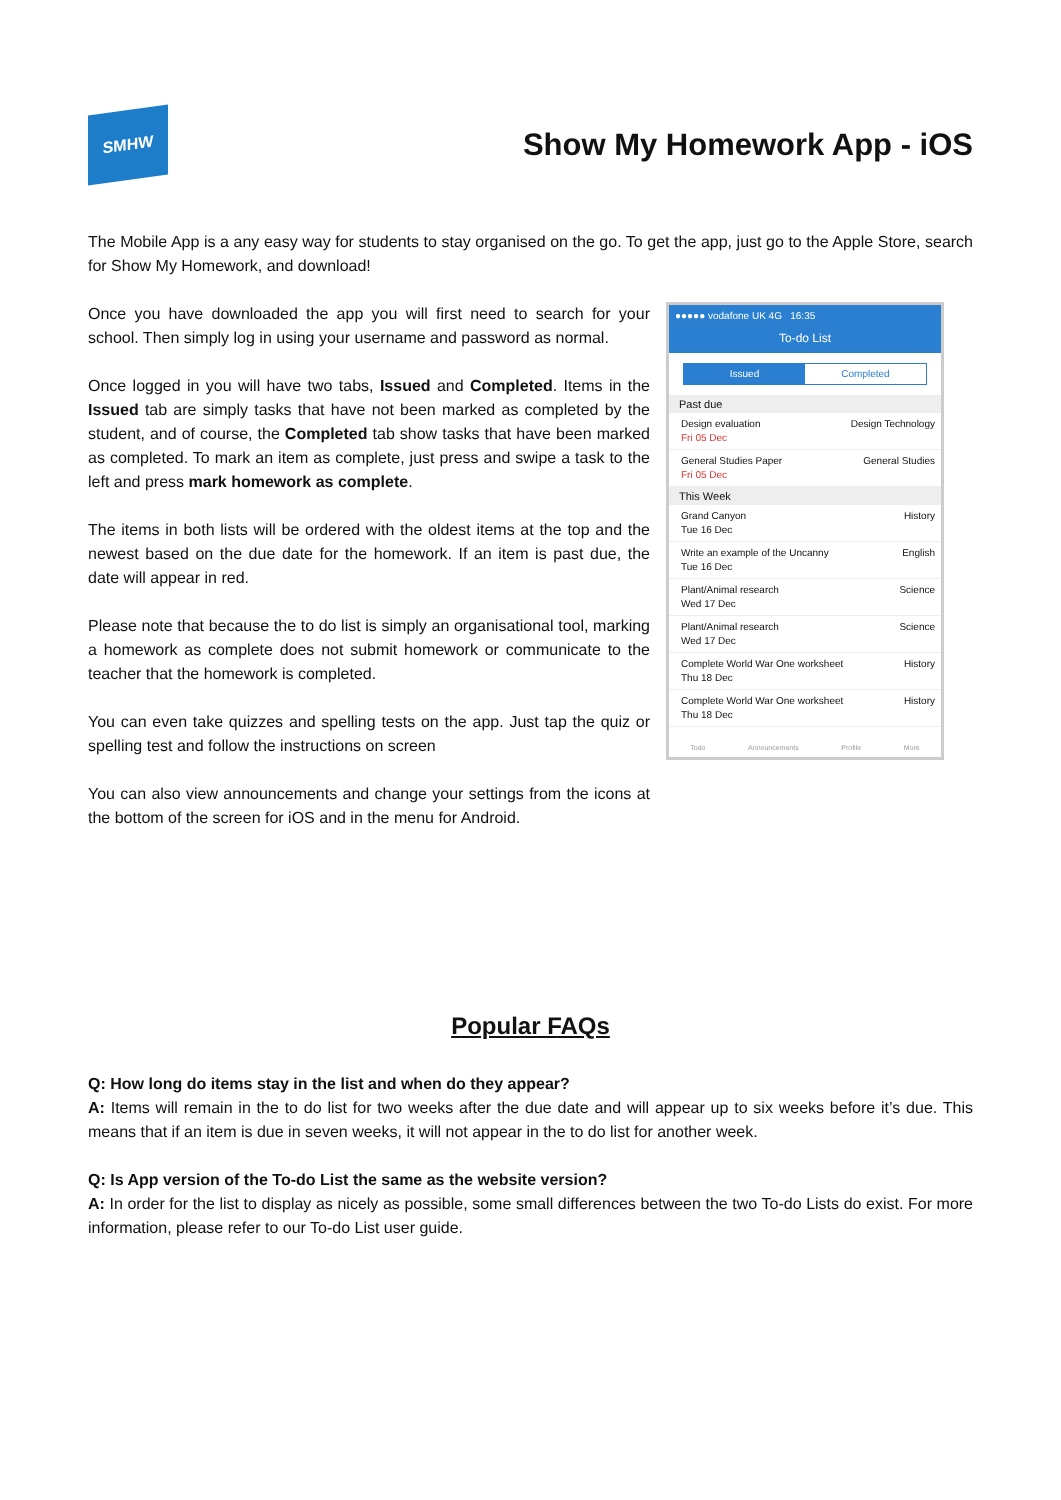SMHW
Show My Homework App - iOS
The Mobile App is a any easy way for students to stay organised on the go. To get the app, just go to the Apple Store, search for Show My Homework, and download!
Once you have downloaded the app you will first need to search for your school. Then simply log in using your username and password as normal.
Once logged in you will have two tabs, Issued and Completed. Items in the Issued tab are simply tasks that have not been marked as completed by the student, and of course, the Completed tab show tasks that have been marked as completed. To mark an item as complete, just press and swipe a task to the left and press mark homework as complete.
The items in both lists will be ordered with the oldest items at the top and the newest based on the due date for the homework. If an item is past due, the date will appear in red.
Please note that because the to do list is simply an organisational tool, marking a homework as complete does not submit homework or communicate to the teacher that the homework is completed.
You can even take quizzes and spelling tests on the app. Just tap the quiz or spelling test and follow the instructions on screen
You can also view announcements and change your settings from the icons at the bottom of the screen for iOS and in the menu for Android.
●●●●● vodafone UK 4G 16:35
To-do List
Issued Completed
Past due
Design evaluation
Fri 05 Dec
Design Technology
General Studies Paper
Fri 05 Dec
General Studies
This Week
Grand Canyon
Tue 16 Dec
History
Write an example of the Uncanny
Tue 16 Dec
English
Plant/Animal research
Wed 17 Dec
Science
Plant/Animal research
Wed 17 Dec
Science
Complete World War One worksheet
Thu 18 Dec
History
Complete World War One worksheet
Thu 18 Dec
History
Todo Announcements Profile More
Popular FAQs
Q: How long do items stay in the list and when do they appear?
A: Items will remain in the to do list for two weeks after the due date and will appear up to six weeks before it’s due. This means that if an item is due in seven weeks, it will not appear in the to do list for another week.
Q: Is App version of the To-do List the same as the website version?
A: In order for the list to display as nicely as possible, some small differences between the two To-do Lists do exist. For more information, please refer to our To-do List user guide.